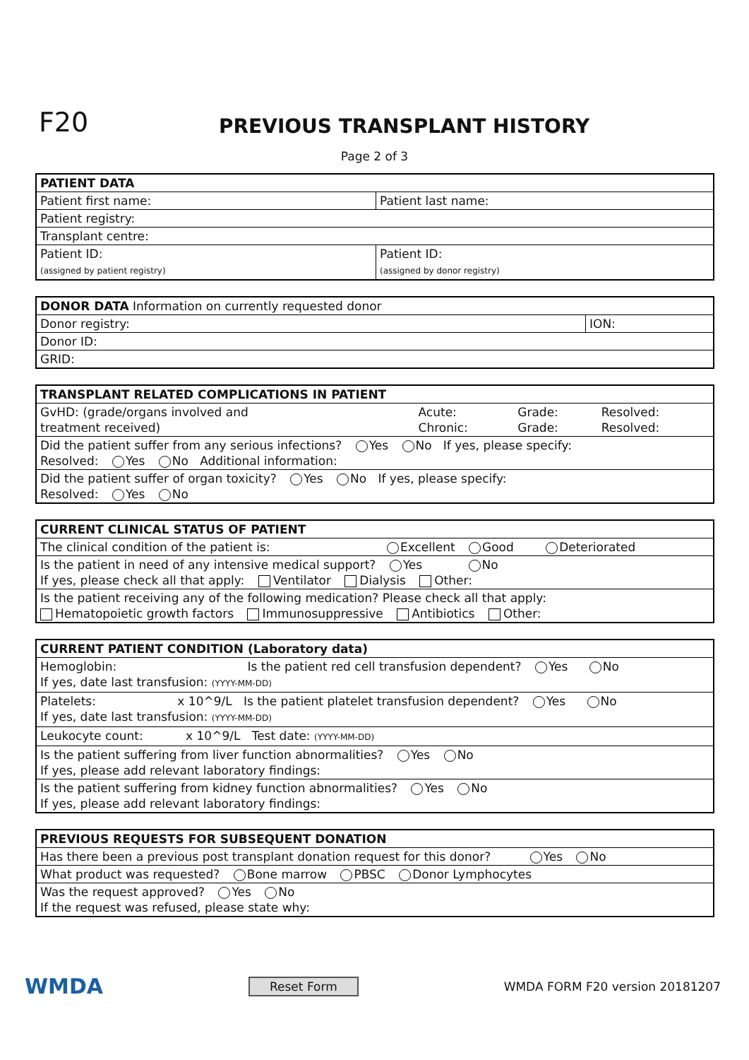F20
PREVIOUS TRANSPLANT HISTORY
Page 2 of 3
| PATIENT DATA | |
| Patient first name: | Patient last name: |
| Patient registry: | |
| Transplant centre: | |
| Patient ID: (assigned by patient registry) | Patient ID: (assigned by donor registry) |
| DONOR DATA Information on currently requested donor | |
| Donor registry: | ION: |
| Donor ID: | |
| GRID: | |
| TRANSPLANT RELATED COMPLICATIONS IN PATIENT | | | |
| GvHD: (grade/organs involved and treatment received) | Acute: Chronic: | Grade: Grade: | Resolved: Resolved: |
| Did the patient suffer from any serious infections? Yes No If yes, please specify: Resolved: Yes No Additional information: | | | |
| Did the patient suffer of organ toxicity? Yes No If yes, please specify: Resolved: Yes No | | | |
| CURRENT CLINICAL STATUS OF PATIENT |
| The clinical condition of the patient is: Excellent Good Deteriorated |
| Is the patient in need of any intensive medical support? Yes No If yes, please check all that apply: Ventilator Dialysis Other: |
| Is the patient receiving any of the following medication? Please check all that apply: Hematopoietic growth factors Immunosuppressive Antibiotics Other: |
| CURRENT PATIENT CONDITION (Laboratory data) |
| Hemoglobin: Is the patient red cell transfusion dependent? Yes No If yes, date last transfusion: (YYYY-MM-DD) |
| Platelets: x 10^9/L Is the patient platelet transfusion dependent? Yes No If yes, date last transfusion: (YYYY-MM-DD) |
| Leukocyte count: x 10^9/L Test date: (YYYY-MM-DD) |
| Is the patient suffering from liver function abnormalities? Yes No If yes, please add relevant laboratory findings: |
| Is the patient suffering from kidney function abnormalities? Yes No If yes, please add relevant laboratory findings: |
| PREVIOUS REQUESTS FOR SUBSEQUENT DONATION |
| Has there been a previous post transplant donation request for this donor? Yes No |
| What product was requested? Bone marrow PBSC Donor Lymphocytes |
| Was the request approved? Yes No If the request was refused, please state why: |
WMDA
Reset Form WMDA FORM F20 version 20181207